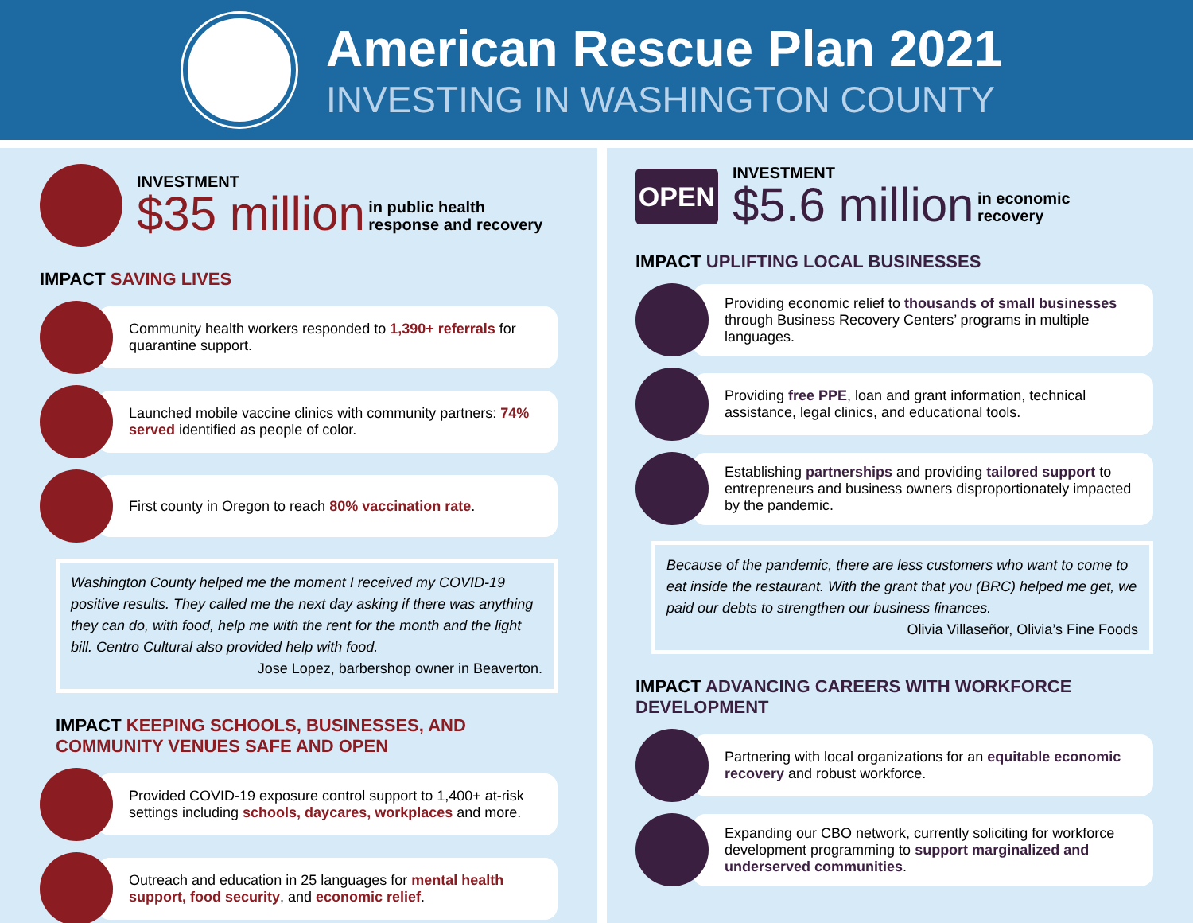American Rescue Plan 2021
INVESTING IN WASHINGTON COUNTY
INVESTMENT
$35 million in public health
response and recovery
IMPACT SAVING LIVES
Community health workers responded to 1,390+ referrals for quarantine support.
Launched mobile vaccine clinics with community partners: 74% served identified as people of color.
First county in Oregon to reach 80% vaccination rate.
Washington County helped me the moment I received my COVID-19 positive results. They called me the next day asking if there was anything they can do, with food, help me with the rent for the month and the light bill. Centro Cultural also provided help with food.
Jose Lopez, barbershop owner in Beaverton.
IMPACT KEEPING SCHOOLS, BUSINESSES, AND COMMUNITY VENUES SAFE AND OPEN
Provided COVID-19 exposure control support to 1,400+ at-risk settings including schools, daycares, workplaces and more.
Outreach and education in 25 languages for mental health support, food security, and economic relief.
OPEN
INVESTMENT
$5.6 million in economic
recovery
IMPACT UPLIFTING LOCAL BUSINESSES
Providing economic relief to thousands of small businesses through Business Recovery Centers’ programs in multiple languages.
Providing free PPE, loan and grant information, technical assistance, legal clinics, and educational tools.
Establishing partnerships and providing tailored support to entrepreneurs and business owners disproportionately impacted by the pandemic.
Because of the pandemic, there are less customers who want to come to eat inside the restaurant. With the grant that you (BRC) helped me get, we paid our debts to strengthen our business finances.
Olivia Villaseñor, Olivia’s Fine Foods
IMPACT ADVANCING CAREERS WITH WORKFORCE DEVELOPMENT
Partnering with local organizations for an equitable economic recovery and robust workforce.
Expanding our CBO network, currently soliciting for workforce development programming to support marginalized and underserved communities.